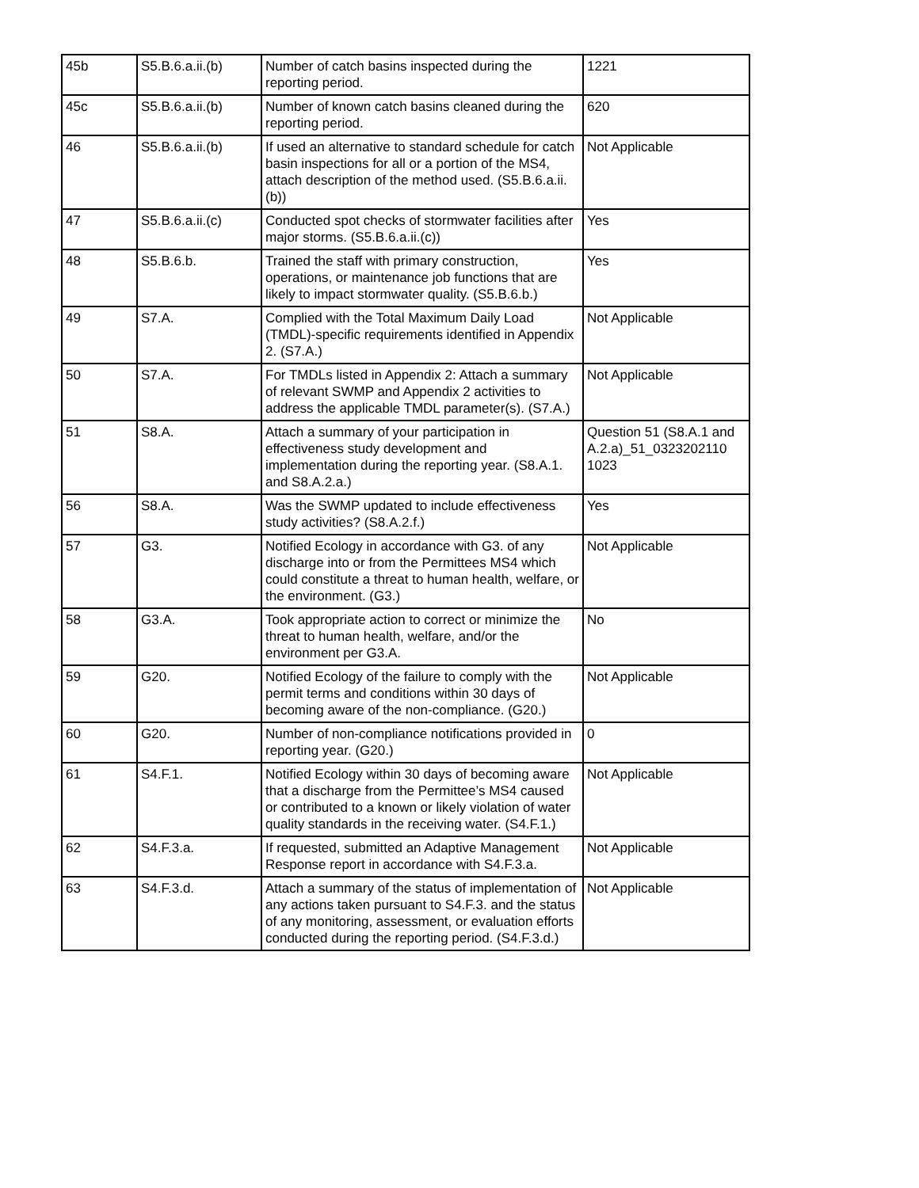| 45b | S5.B.6.a.ii.(b) | Number of catch basins inspected during the reporting period. | 1221 |
| 45c | S5.B.6.a.ii.(b) | Number of known catch basins cleaned during the reporting period. | 620 |
| 46 | S5.B.6.a.ii.(b) | If used an alternative to standard schedule for catch basin inspections for all or a portion of the MS4, attach description of the method used. (S5.B.6.a.ii.(b)) | Not Applicable |
| 47 | S5.B.6.a.ii.(c) | Conducted spot checks of stormwater facilities after major storms. (S5.B.6.a.ii.(c)) | Yes |
| 48 | S5.B.6.b. | Trained the staff with primary construction, operations, or maintenance job functions that are likely to impact stormwater quality. (S5.B.6.b.) | Yes |
| 49 | S7.A. | Complied with the Total Maximum Daily Load (TMDL)-specific requirements identified in Appendix 2. (S7.A.) | Not Applicable |
| 50 | S7.A. | For TMDLs listed in Appendix 2: Attach a summary of relevant SWMP and Appendix 2 activities to address the applicable TMDL parameter(s). (S7.A.) | Not Applicable |
| 51 | S8.A. | Attach a summary of your participation in effectiveness study development and implementation during the reporting year. (S8.A.1. and S8.A.2.a.) | Question 51 (S8.A.1 and A.2.a)_51_0323202110 1023 |
| 56 | S8.A. | Was the SWMP updated to include effectiveness study activities? (S8.A.2.f.) | Yes |
| 57 | G3. | Notified Ecology in accordance with G3. of any discharge into or from the Permittees MS4 which could constitute a threat to human health, welfare, or the environment. (G3.) | Not Applicable |
| 58 | G3.A. | Took appropriate action to correct or minimize the threat to human health, welfare, and/or the environment per G3.A. | No |
| 59 | G20. | Notified Ecology of the failure to comply with the permit terms and conditions within 30 days of becoming aware of the non-compliance. (G20.) | Not Applicable |
| 60 | G20. | Number of non-compliance notifications provided in reporting year. (G20.) | 0 |
| 61 | S4.F.1. | Notified Ecology within 30 days of becoming aware that a discharge from the Permittee’s MS4 caused or contributed to a known or likely violation of water quality standards in the receiving water. (S4.F.1.) | Not Applicable |
| 62 | S4.F.3.a. | If requested, submitted an Adaptive Management Response report in accordance with S4.F.3.a. | Not Applicable |
| 63 | S4.F.3.d. | Attach a summary of the status of implementation of any actions taken pursuant to S4.F.3. and the status of any monitoring, assessment, or evaluation efforts conducted during the reporting period. (S4.F.3.d.) | Not Applicable |